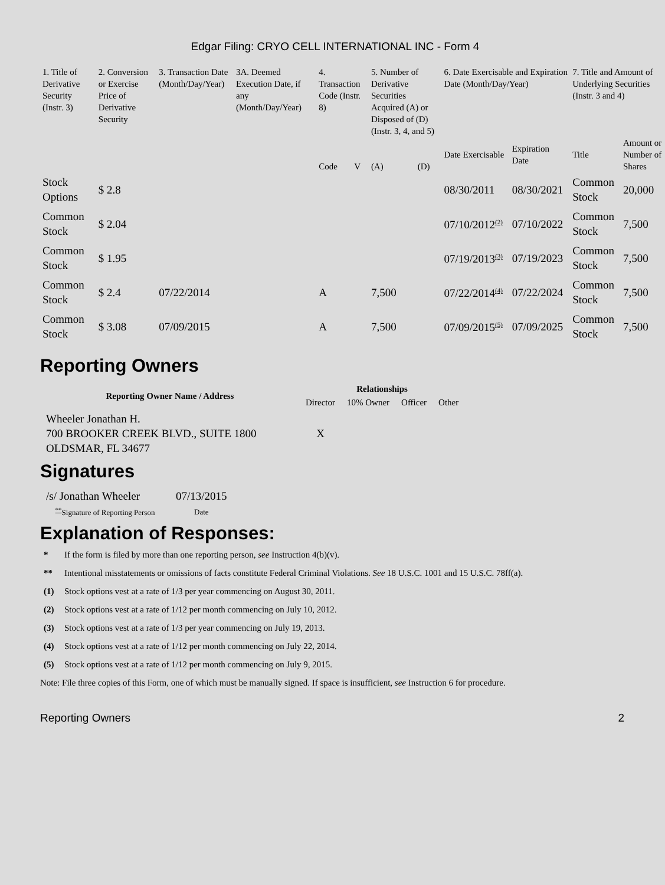Edgar Filing: CRYO CELL INTERNATIONAL INC - Form 4
| 1. Title of Derivative Security (Instr. 3) | 2. Conversion or Exercise Price of Derivative Security | 3. Transaction Date (Month/Day/Year) | 3A. Deemed Execution Date, if any (Month/Day/Year) | 4. Transaction Code (Instr. 8) | | 5. Number of Derivative Securities Acquired (A) or Disposed of (D) (Instr. 3, 4, and 5) | | 6. Date Exercisable and Expiration Date (Month/Day/Year) | | 7. Title and Amount of Underlying Securities (Instr. 3 and 4) | |
| --- | --- | --- | --- | --- | --- | --- | --- | --- | --- | --- | --- |
| | | | | Code | V | (A) | (D) | Date Exercisable | Expiration Date | Title | Amount or Number of Shares |
| Stock Options | $ 2.8 | | | | | | | 08/30/2011 | 08/30/2021 | Common Stock | 20,000 |
| Common Stock | $ 2.04 | | | | | | | 07/10/2012<sup>(2)</sup> | 07/10/2022 | Common Stock | 7,500 |
| Common Stock | $ 1.95 | | | | | | | 07/19/2013<sup>(3)</sup> | 07/19/2023 | Common Stock | 7,500 |
| Common Stock | $ 2.4 | 07/22/2014 | | A | | 7,500 | | 07/22/2014<sup>(4)</sup> | 07/22/2024 | Common Stock | 7,500 |
| Common Stock | $ 3.08 | 07/09/2015 | | A | | 7,500 | | 07/09/2015<sup>(5)</sup> | 07/09/2025 | Common Stock | 7,500 |
Reporting Owners
| Reporting Owner Name / Address | Relationships | | | |
| --- | --- | --- | --- | --- |
| | Director | 10% Owner | Officer | Other |
| Wheeler Jonathan H. 700 BROOKER CREEK BLVD., SUITE 1800 OLDSMAR, FL 34677 | X | | | |
Signatures
| /s/ Jonathan Wheeler | 07/13/2015 |
| <sup>**</sup> Signature of Reporting Person | Date |
Explanation of Responses:
* If the form is filed by more than one reporting person, see Instruction 4(b)(v).
** Intentional misstatements or omissions of facts constitute Federal Criminal Violations. See 18 U.S.C. 1001 and 15 U.S.C. 78ff(a).
(1) Stock options vest at a rate of 1/3 per year commencing on August 30, 2011.
(2) Stock options vest at a rate of 1/12 per month commencing on July 10, 2012.
(3) Stock options vest at a rate of 1/3 per year commencing on July 19, 2013.
(4) Stock options vest at a rate of 1/12 per month commencing on July 22, 2014.
(5) Stock options vest at a rate of 1/12 per month commencing on July 9, 2015.
Note: File three copies of this Form, one of which must be manually signed. If space is insufficient, see Instruction 6 for procedure.
Reporting Owners 2